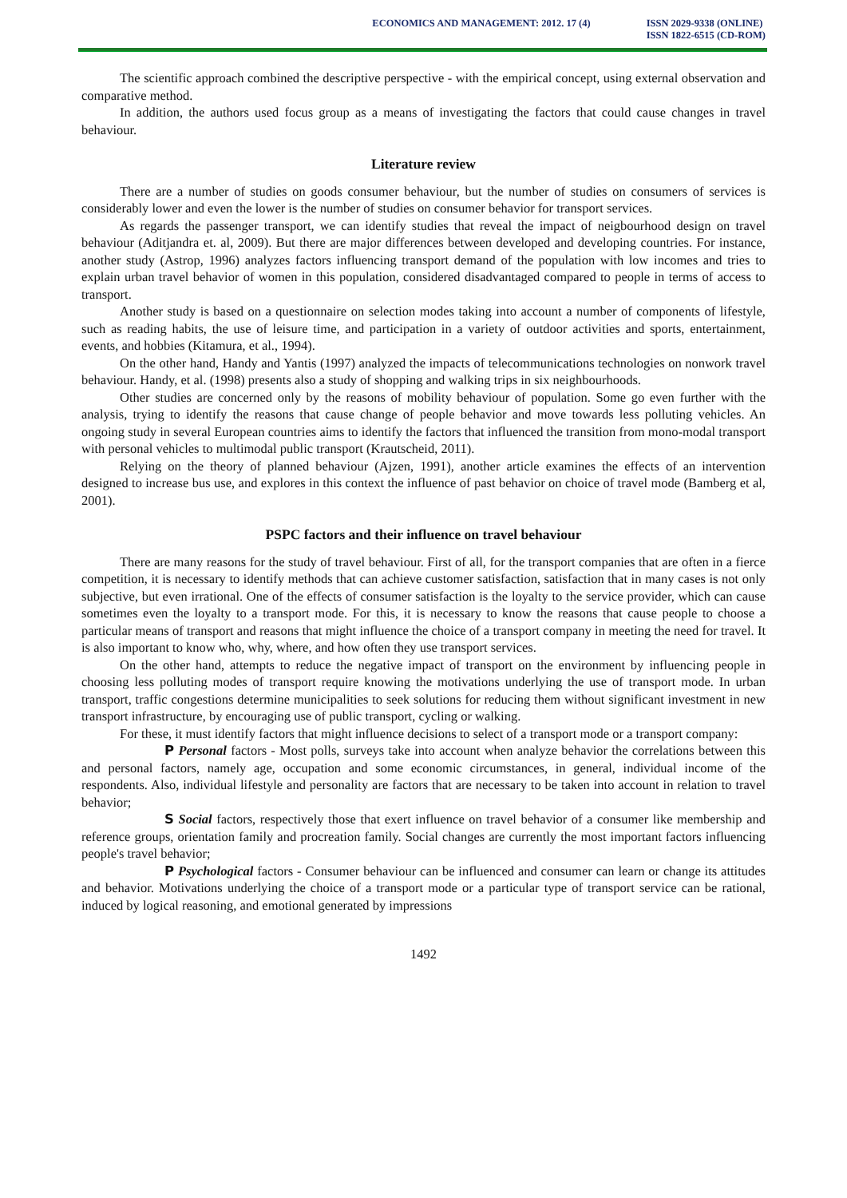ECONOMICS AND MANAGEMENT: 2012. 17 (4)
ISSN 2029-9338 (ONLINE)
ISSN 1822-6515 (CD-ROM)
The scientific approach combined the descriptive perspective - with the empirical concept, using external observation and comparative method.
In addition, the authors used focus group as a means of investigating the factors that could cause changes in travel behaviour.
Literature review
There are a number of studies on goods consumer behaviour, but the number of studies on consumers of services is considerably lower and even the lower is the number of studies on consumer behavior for transport services.
As regards the passenger transport, we can identify studies that reveal the impact of neigbourhood design on travel behaviour (Aditjandra et. al, 2009). But there are major differences between developed and developing countries. For instance, another study (Astrop, 1996) analyzes factors influencing transport demand of the population with low incomes and tries to explain urban travel behavior of women in this population, considered disadvantaged compared to people in terms of access to transport.
Another study is based on a questionnaire on selection modes taking into account a number of components of lifestyle, such as reading habits, the use of leisure time, and participation in a variety of outdoor activities and sports, entertainment, events, and hobbies (Kitamura, et al., 1994).
On the other hand, Handy and Yantis (1997) analyzed the impacts of telecommunications technologies on nonwork travel behaviour. Handy, et al. (1998) presents also a study of shopping and walking trips in six neighbourhoods.
Other studies are concerned only by the reasons of mobility behaviour of population. Some go even further with the analysis, trying to identify the reasons that cause change of people behavior and move towards less polluting vehicles. An ongoing study in several European countries aims to identify the factors that influenced the transition from mono-modal transport with personal vehicles to multimodal public transport (Krautscheid, 2011).
Relying on the theory of planned behaviour (Ajzen, 1991), another article examines the effects of an intervention designed to increase bus use, and explores in this context the influence of past behavior on choice of travel mode (Bamberg et al, 2001).
PSPC factors and their influence on travel behaviour
There are many reasons for the study of travel behaviour. First of all, for the transport companies that are often in a fierce competition, it is necessary to identify methods that can achieve customer satisfaction, satisfaction that in many cases is not only subjective, but even irrational. One of the effects of consumer satisfaction is the loyalty to the service provider, which can cause sometimes even the loyalty to a transport mode. For this, it is necessary to know the reasons that cause people to choose a particular means of transport and reasons that might influence the choice of a transport company in meeting the need for travel. It is also important to know who, why, where, and how often they use transport services.
On the other hand, attempts to reduce the negative impact of transport on the environment by influencing people in choosing less polluting modes of transport require knowing the motivations underlying the use of transport mode. In urban transport, traffic congestions determine municipalities to seek solutions for reducing them without significant investment in new transport infrastructure, by encouraging use of public transport, cycling or walking.
For these, it must identify factors that might influence decisions to select of a transport mode or a transport company:
P Personal factors - Most polls, surveys take into account when analyze behavior the correlations between this and personal factors, namely age, occupation and some economic circumstances, in general, individual income of the respondents. Also, individual lifestyle and personality are factors that are necessary to be taken into account in relation to travel behavior;
S Social factors, respectively those that exert influence on travel behavior of a consumer like membership and reference groups, orientation family and procreation family. Social changes are currently the most important factors influencing people's travel behavior;
P Psychological factors - Consumer behaviour can be influenced and consumer can learn or change its attitudes and behavior. Motivations underlying the choice of a transport mode or a particular type of transport service can be rational, induced by logical reasoning, and emotional generated by impressions
1492